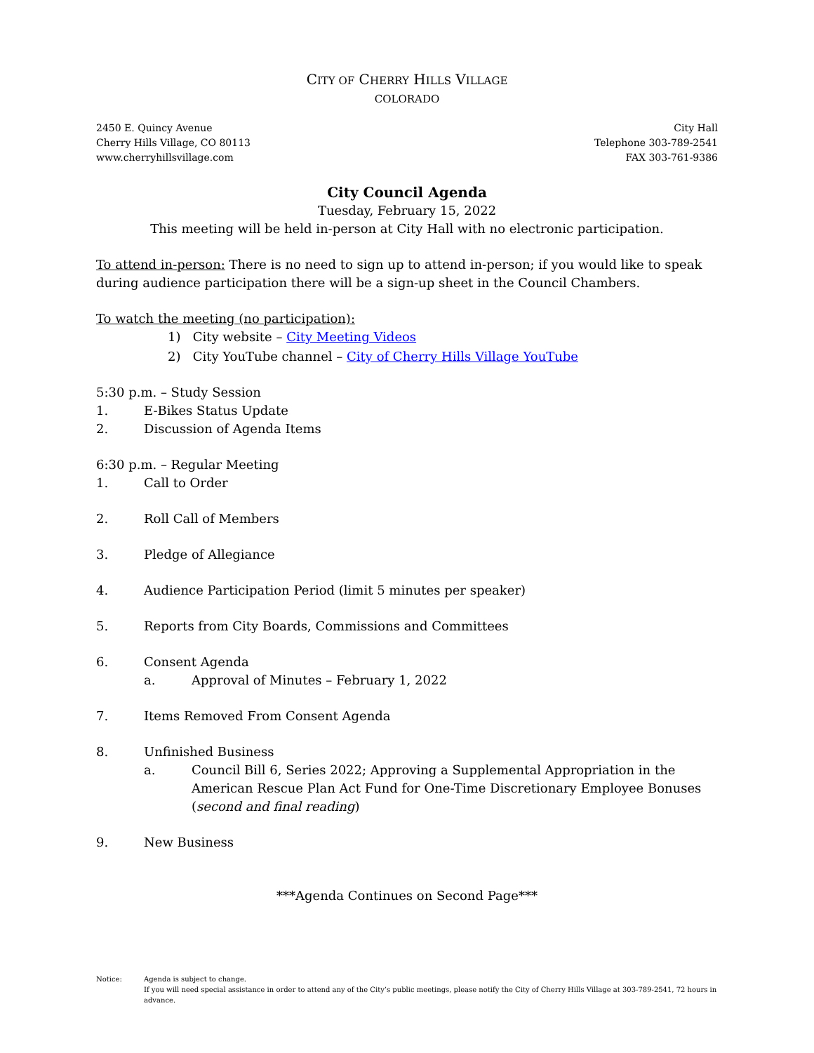CITY OF CHERRY HILLS VILLAGE
COLORADO
2450 E. Quincy Avenue
Cherry Hills Village, CO 80113
www.cherryhillsvillage.com
City Hall
Telephone 303-789-2541
FAX 303-761-9386
City Council Agenda
Tuesday, February 15, 2022
This meeting will be held in-person at City Hall with no electronic participation.
To attend in-person: There is no need to sign up to attend in-person; if you would like to speak during audience participation there will be a sign-up sheet in the Council Chambers.
To watch the meeting (no participation):
1) City website – City Meeting Videos
2) City YouTube channel – City of Cherry Hills Village YouTube
5:30 p.m. – Study Session
1. E-Bikes Status Update
2. Discussion of Agenda Items
6:30 p.m. – Regular Meeting
1. Call to Order
2. Roll Call of Members
3. Pledge of Allegiance
4. Audience Participation Period (limit 5 minutes per speaker)
5. Reports from City Boards, Commissions and Committees
6. Consent Agenda
a. Approval of Minutes – February 1, 2022
7. Items Removed From Consent Agenda
8. Unfinished Business
a. Council Bill 6, Series 2022; Approving a Supplemental Appropriation in the American Rescue Plan Act Fund for One-Time Discretionary Employee Bonuses (second and final reading)
9. New Business
***Agenda Continues on Second Page***
Notice: Agenda is subject to change.
If you will need special assistance in order to attend any of the City’s public meetings, please notify the City of Cherry Hills Village at 303-789-2541, 72 hours in advance.